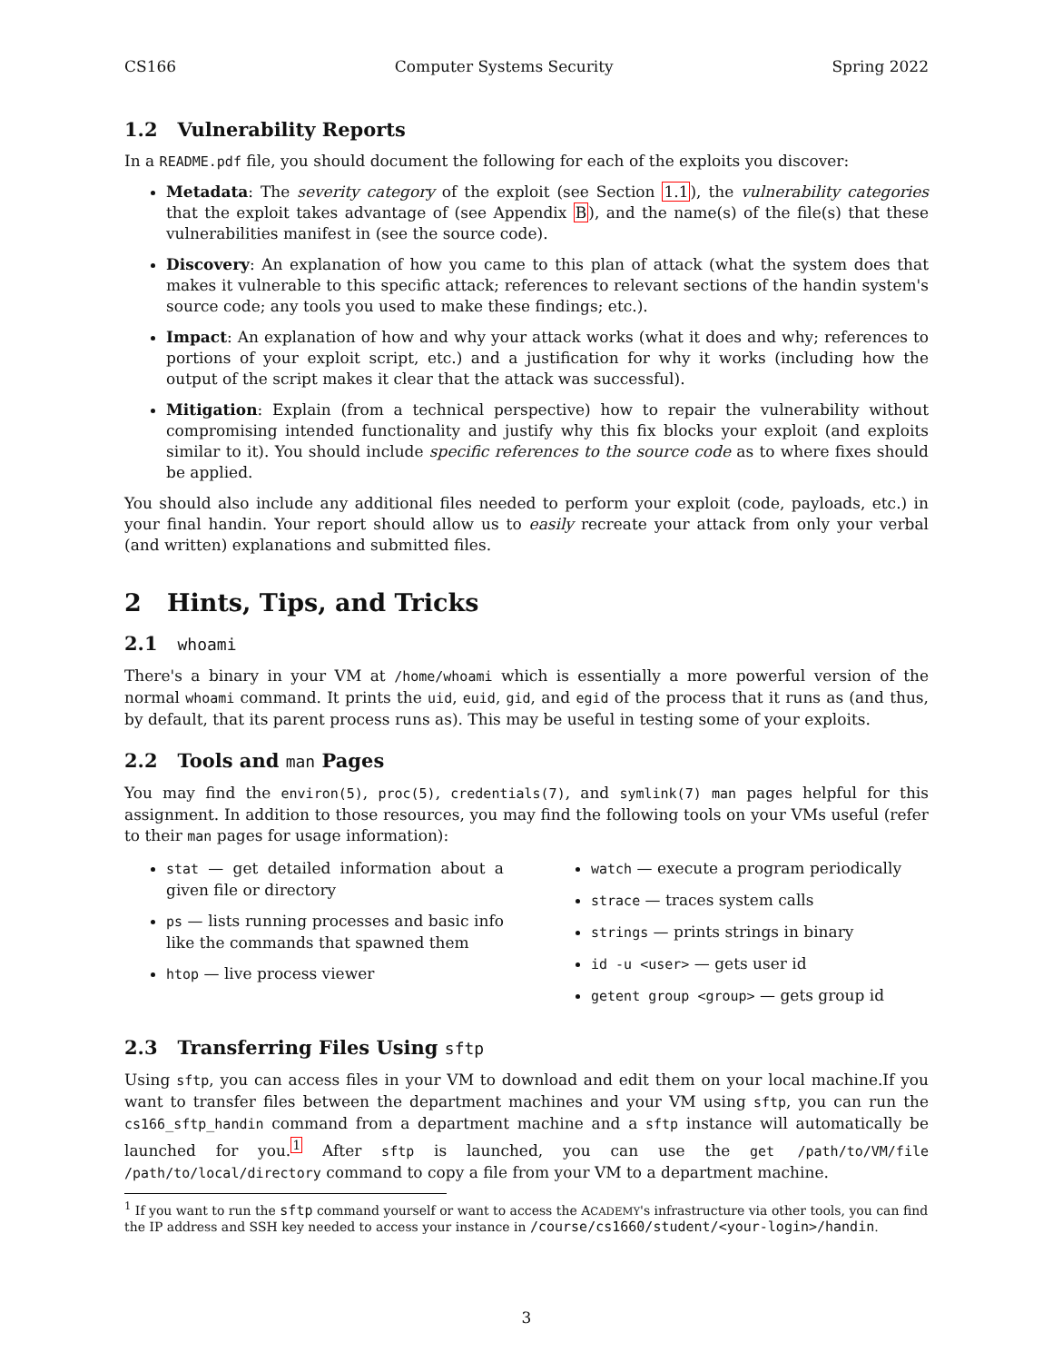CS166 Computer Systems Security Spring 2022
1.2 Vulnerability Reports
In a README.pdf file, you should document the following for each of the exploits you discover:
Metadata: The severity category of the exploit (see Section 1.1), the vulnerability categories that the exploit takes advantage of (see Appendix B), and the name(s) of the file(s) that these vulnerabilities manifest in (see the source code).
Discovery: An explanation of how you came to this plan of attack (what the system does that makes it vulnerable to this specific attack; references to relevant sections of the handin system's source code; any tools you used to make these findings; etc.).
Impact: An explanation of how and why your attack works (what it does and why; references to portions of your exploit script, etc.) and a justification for why it works (including how the output of the script makes it clear that the attack was successful).
Mitigation: Explain (from a technical perspective) how to repair the vulnerability without compromising intended functionality and justify why this fix blocks your exploit (and exploits similar to it). You should include specific references to the source code as to where fixes should be applied.
You should also include any additional files needed to perform your exploit (code, payloads, etc.) in your final handin. Your report should allow us to easily recreate your attack from only your verbal (and written) explanations and submitted files.
2 Hints, Tips, and Tricks
2.1 whoami
There's a binary in your VM at /home/whoami which is essentially a more powerful version of the normal whoami command. It prints the uid, euid, gid, and egid of the process that it runs as (and thus, by default, that its parent process runs as). This may be useful in testing some of your exploits.
2.2 Tools and man Pages
You may find the environ(5), proc(5), credentials(7), and symlink(7) man pages helpful for this assignment. In addition to those resources, you may find the following tools on your VMs useful (refer to their man pages for usage information):
stat — get detailed information about a given file or directory
ps — lists running processes and basic info like the commands that spawned them
htop — live process viewer
watch — execute a program periodically
strace — traces system calls
strings — prints strings in binary
id -u <user> — gets user id
getent group <group> — gets group id
2.3 Transferring Files Using sftp
Using sftp, you can access files in your VM to download and edit them on your local machine.If you want to transfer files between the department machines and your VM using sftp, you can run the cs166_sftp_handin command from a department machine and a sftp instance will automatically be launched for you.<sup>1</sup> After sftp is launched, you can use the get /path/to/VM/file /path/to/local/directory command to copy a file from your VM to a department machine.
<sup>1</sup> If you want to run the sftp command yourself or want to access the ACADEMY's infrastructure via other tools, you can find the IP address and SSH key needed to access your instance in /course/cs1660/student/<your-login>/handin.
3